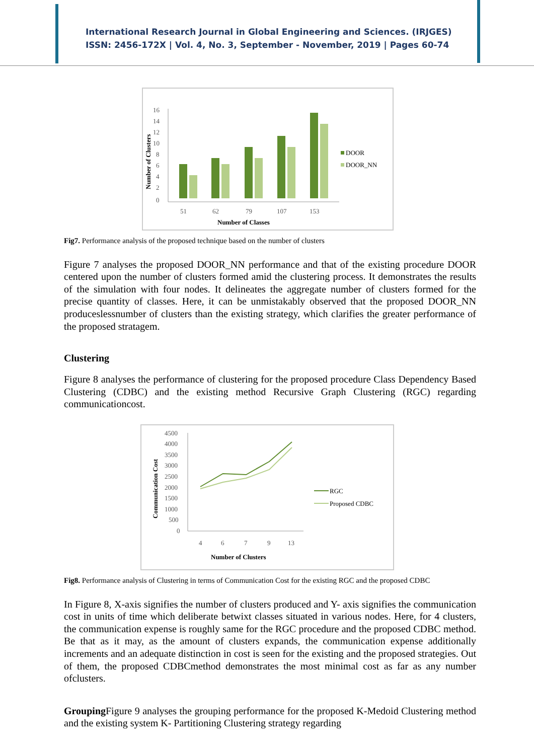International Research Journal in Global Engineering and Sciences. (IRJGES)
ISSN: 2456-172X | Vol. 4, No. 3, September - November, 2019 | Pages 60-74
Number of Clusters
16
14
12
10
8
6
4
2
0
51
62
79
107
153
Number of Classes
DOOR
DOOR_NN
Fig7. Performance analysis of the proposed technique based on the number of clusters
Figure 7 analyses the proposed DOOR_NN performance and that of the existing procedure DOOR centered upon the number of clusters formed amid the clustering process. It demonstrates the results of the simulation with four nodes. It delineates the aggregate number of clusters formed for the precise quantity of classes. Here, it can be unmistakably observed that the proposed DOOR_NN produceslessnumber of clusters than the existing strategy, which clarifies the greater performance of the proposed stratagem.
Clustering
Figure 8 analyses the performance of clustering for the proposed procedure Class Dependency Based Clustering (CDBC) and the existing method Recursive Graph Clustering (RGC) regarding communicationcost.
Communication Cost
4500
4000
3500
3000
2500
2000
1500
1000
500
0
4
6
7
9
13
Number of Clusters
RGC
Proposed CDBC
Fig8. Performance analysis of Clustering in terms of Communication Cost for the existing RGC and the proposed CDBC
In Figure 8, X-axis signifies the number of clusters produced and Y- axis signifies the communication cost in units of time which deliberate betwixt classes situated in various nodes. Here, for 4 clusters, the communication expense is roughly same for the RGC procedure and the proposed CDBC method. Be that as it may, as the amount of clusters expands, the communication expense additionally increments and an adequate distinction in cost is seen for the existing and the proposed strategies. Out of them, the proposed CDBCmethod demonstrates the most minimal cost as far as any number ofclusters.
Grouping Figure 9 analyses the grouping performance for the proposed K-Medoid Clustering method and the existing system K- Partitioning Clustering strategy regarding